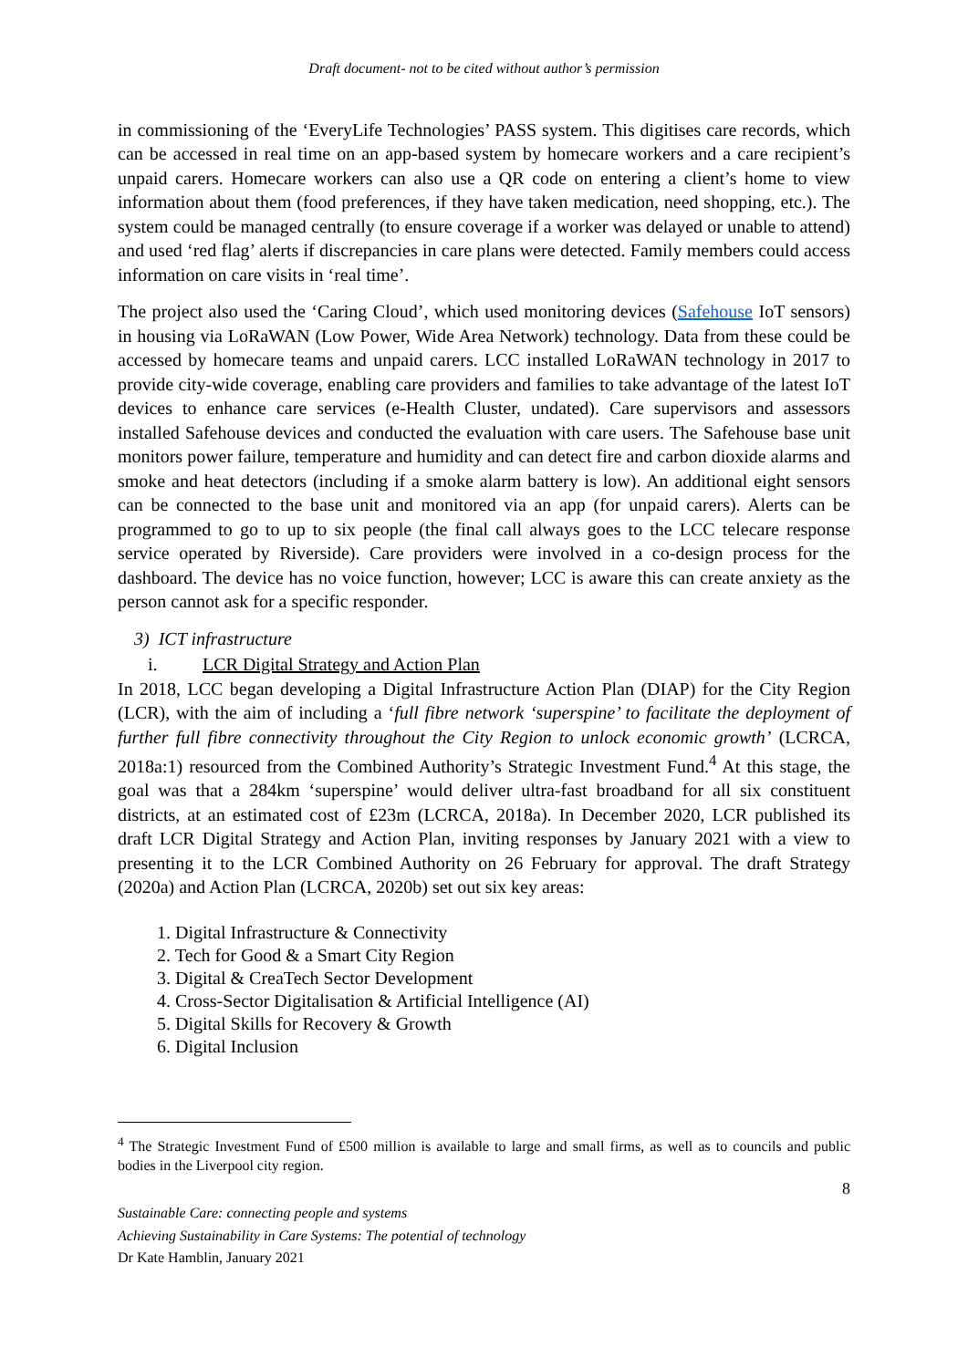Draft document- not to be cited without author’s permission
in commissioning of the ‘EveryLife Technologies’ PASS system. This digitises care records, which can be accessed in real time on an app-based system by homecare workers and a care recipient’s unpaid carers. Homecare workers can also use a QR code on entering a client’s home to view information about them (food preferences, if they have taken medication, need shopping, etc.). The system could be managed centrally (to ensure coverage if a worker was delayed or unable to attend) and used ‘red flag’ alerts if discrepancies in care plans were detected. Family members could access information on care visits in ‘real time’.
The project also used the ‘Caring Cloud’, which used monitoring devices (Safehouse IoT sensors) in housing via LoRaWAN (Low Power, Wide Area Network) technology. Data from these could be accessed by homecare teams and unpaid carers. LCC installed LoRaWAN technology in 2017 to provide city-wide coverage, enabling care providers and families to take advantage of the latest IoT devices to enhance care services (e-Health Cluster, undated). Care supervisors and assessors installed Safehouse devices and conducted the evaluation with care users. The Safehouse base unit monitors power failure, temperature and humidity and can detect fire and carbon dioxide alarms and smoke and heat detectors (including if a smoke alarm battery is low). An additional eight sensors can be connected to the base unit and monitored via an app (for unpaid carers). Alerts can be programmed to go to up to six people (the final call always goes to the LCC telecare response service operated by Riverside). Care providers were involved in a co-design process for the dashboard. The device has no voice function, however; LCC is aware this can create anxiety as the person cannot ask for a specific responder.
3) ICT infrastructure
i. LCR Digital Strategy and Action Plan
In 2018, LCC began developing a Digital Infrastructure Action Plan (DIAP) for the City Region (LCR), with the aim of including a ‘full fibre network ‘superspine’ to facilitate the deployment of further full fibre connectivity throughout the City Region to unlock economic growth’ (LCRCA, 2018a:1) resourced from the Combined Authority’s Strategic Investment Fund.<sup>4</sup> At this stage, the goal was that a 284km ‘superspine’ would deliver ultra-fast broadband for all six constituent districts, at an estimated cost of £23m (LCRCA, 2018a). In December 2020, LCR published its draft LCR Digital Strategy and Action Plan, inviting responses by January 2021 with a view to presenting it to the LCR Combined Authority on 26 February for approval. The draft Strategy (2020a) and Action Plan (LCRCA, 2020b) set out six key areas:
1. Digital Infrastructure & Connectivity
2. Tech for Good & a Smart City Region
3. Digital & CreaTech Sector Development
4. Cross-Sector Digitalisation & Artificial Intelligence (AI)
5. Digital Skills for Recovery & Growth
6. Digital Inclusion
<sup>4</sup> The Strategic Investment Fund of £500 million is available to large and small firms, as well as to councils and public bodies in the Liverpool city region.
8
Sustainable Care: connecting people and systems
Achieving Sustainability in Care Systems: The potential of technology
Dr Kate Hamblin, January 2021